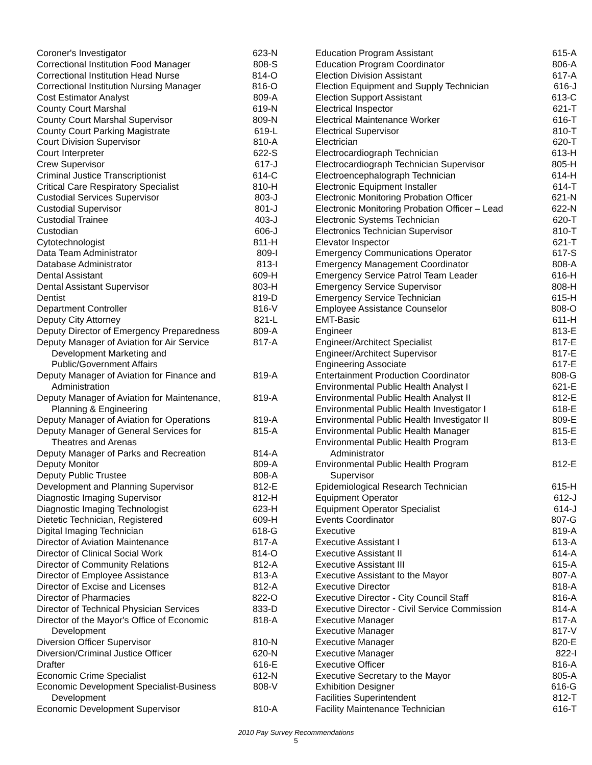| Coroner's Investigator | 623-N |
| Correctional Institution Food Manager | 808-S |
| Correctional Institution Head Nurse | 814-O |
| Correctional Institution Nursing Manager | 816-O |
| Cost Estimator Analyst | 809-A |
| County Court Marshal | 619-N |
| County Court Marshal Supervisor | 809-N |
| County Court Parking Magistrate | 619-L |
| Court Division Supervisor | 810-A |
| Court Interpreter | 622-S |
| Crew Supervisor | 617-J |
| Criminal Justice Transcriptionist | 614-C |
| Critical Care Respiratory Specialist | 810-H |
| Custodial Services Supervisor | 803-J |
| Custodial Supervisor | 801-J |
| Custodial Trainee | 403-J |
| Custodian | 606-J |
| Cytotechnologist | 811-H |
| Data Team Administrator | 809-I |
| Database Administrator | 813-I |
| Dental Assistant | 609-H |
| Dental Assistant Supervisor | 803-H |
| Dentist | 819-D |
| Department Controller | 816-V |
| Deputy City Attorney | 821-L |
| Deputy Director of Emergency Preparedness | 809-A |
| Deputy Manager of Aviation for Air Service Development Marketing and Public/Government Affairs | 817-A |
| Deputy Manager of Aviation for Finance and Administration | 819-A |
| Deputy Manager of Aviation for Maintenance, Planning & Engineering | 819-A |
| Deputy Manager of Aviation for Operations | 819-A |
| Deputy Manager of General Services for Theatres and Arenas | 815-A |
| Deputy Manager of Parks and Recreation | 814-A |
| Deputy Monitor | 809-A |
| Deputy Public Trustee | 808-A |
| Development and Planning Supervisor | 812-E |
| Diagnostic Imaging Supervisor | 812-H |
| Diagnostic Imaging Technologist | 623-H |
| Dietetic Technician, Registered | 609-H |
| Digital Imaging Technician | 618-G |
| Director of Aviation Maintenance | 817-A |
| Director of Clinical Social Work | 814-O |
| Director of Community Relations | 812-A |
| Director of Employee Assistance | 813-A |
| Director of Excise and Licenses | 812-A |
| Director of Pharmacies | 822-O |
| Director of Technical Physician Services | 833-D |
| Director of the Mayor's Office of Economic Development | 818-A |
| Diversion Officer Supervisor | 810-N |
| Diversion/Criminal Justice Officer | 620-N |
| Drafter | 616-E |
| Economic Crime Specialist | 612-N |
| Economic Development Specialist-Business Development | 808-V |
| Economic Development Supervisor | 810-A |
| Education Program Assistant | 615-A |
| Education Program Coordinator | 806-A |
| Election Division Assistant | 617-A |
| Election Equipment and Supply Technician | 616-J |
| Election Support Assistant | 613-C |
| Electrical Inspector | 621-T |
| Electrical Maintenance Worker | 616-T |
| Electrical Supervisor | 810-T |
| Electrician | 620-T |
| Electrocardiograph Technician | 613-H |
| Electrocardiograph Technician Supervisor | 805-H |
| Electroencephalograph Technician | 614-H |
| Electronic Equipment Installer | 614-T |
| Electronic Monitoring Probation Officer | 621-N |
| Electronic Monitoring Probation Officer – Lead | 622-N |
| Electronic Systems Technician | 620-T |
| Electronics Technician Supervisor | 810-T |
| Elevator Inspector | 621-T |
| Emergency Communications Operator | 617-S |
| Emergency Management Coordinator | 808-A |
| Emergency Service Patrol Team Leader | 616-H |
| Emergency Service Supervisor | 808-H |
| Emergency Service Technician | 615-H |
| Employee Assistance Counselor | 808-O |
| EMT-Basic | 611-H |
| Engineer | 813-E |
| Engineer/Architect Specialist | 817-E |
| Engineer/Architect Supervisor | 817-E |
| Engineering Associate | 617-E |
| Entertainment Production Coordinator | 808-G |
| Environmental Public Health Analyst I | 621-E |
| Environmental Public Health Analyst II | 812-E |
| Environmental Public Health Investigator I | 618-E |
| Environmental Public Health Investigator II | 809-E |
| Environmental Public Health Manager | 815-E |
| Environmental Public Health Program Administrator | 813-E |
| Environmental Public Health Program Supervisor | 812-E |
| Epidemiological Research Technician | 615-H |
| Equipment Operator | 612-J |
| Equipment Operator Specialist | 614-J |
| Events Coordinator | 807-G |
| Executive | 819-A |
| Executive Assistant I | 613-A |
| Executive Assistant II | 614-A |
| Executive Assistant III | 615-A |
| Executive Assistant to the Mayor | 807-A |
| Executive Director | 818-A |
| Executive Director - City Council Staff | 816-A |
| Executive Director - Civil Service Commission | 814-A |
| Executive Manager | 817-A |
| Executive Manager | 817-V |
| Executive Manager | 820-E |
| Executive Manager | 822-I |
| Executive Officer | 816-A |
| Executive Secretary to the Mayor | 805-A |
| Exhibition Designer | 616-G |
| Facilities Superintendent | 812-T |
| Facility Maintenance Technician | 616-T |
2010 Pay Survey Recommendations
5